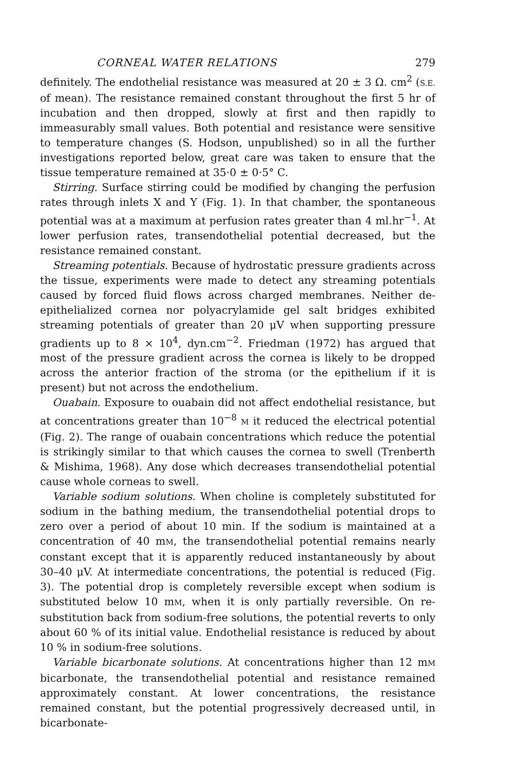CORNEAL WATER RELATIONS 279
definitely. The endothelial resistance was measured at 20 ± 3 Ω. cm<sup>2</sup> (S.E. of mean). The resistance remained constant throughout the first 5 hr of incubation and then dropped, slowly at first and then rapidly to immeasurably small values. Both potential and resistance were sensitive to temperature changes (S. Hodson, unpublished) so in all the further investigations reported below, great care was taken to ensure that the tissue temperature remained at 35·0 ± 0·5° C.
Stirring. Surface stirring could be modified by changing the perfusion rates through inlets X and Y (Fig. 1). In that chamber, the spontaneous potential was at a maximum at perfusion rates greater than 4 ml.hr<sup>−1</sup>. At lower perfusion rates, transendothelial potential decreased, but the resistance remained constant.
Streaming potentials. Because of hydrostatic pressure gradients across the tissue, experiments were made to detect any streaming potentials caused by forced fluid flows across charged membranes. Neither de-epithelialized cornea nor polyacrylamide gel salt bridges exhibited streaming potentials of greater than 20 μV when supporting pressure gradients up to 8 × 10<sup>4</sup>, dyn.cm<sup>−2</sup>. Friedman (1972) has argued that most of the pressure gradient across the cornea is likely to be dropped across the anterior fraction of the stroma (or the epithelium if it is present) but not across the endothelium.
Ouabain. Exposure to ouabain did not affect endothelial resistance, but at concentrations greater than 10<sup>−8</sup> M it reduced the electrical potential (Fig. 2). The range of ouabain concentrations which reduce the potential is strikingly similar to that which causes the cornea to swell (Trenberth & Mishima, 1968). Any dose which decreases transendothelial potential cause whole corneas to swell.
Variable sodium solutions. When choline is completely substituted for sodium in the bathing medium, the transendothelial potential drops to zero over a period of about 10 min. If the sodium is maintained at a concentration of 40 mM, the transendothelial potential remains nearly constant except that it is apparently reduced instantaneously by about 30–40 μV. At intermediate concentrations, the potential is reduced (Fig. 3). The potential drop is completely reversible except when sodium is substituted below 10 mM, when it is only partially reversible. On re-substitution back from sodium-free solutions, the potential reverts to only about 60 % of its initial value. Endothelial resistance is reduced by about 10 % in sodium-free solutions.
Variable bicarbonate solutions. At concentrations higher than 12 mM bicarbonate, the transendothelial potential and resistance remained approximately constant. At lower concentrations, the resistance remained constant, but the potential progressively decreased until, in bicarbonate-